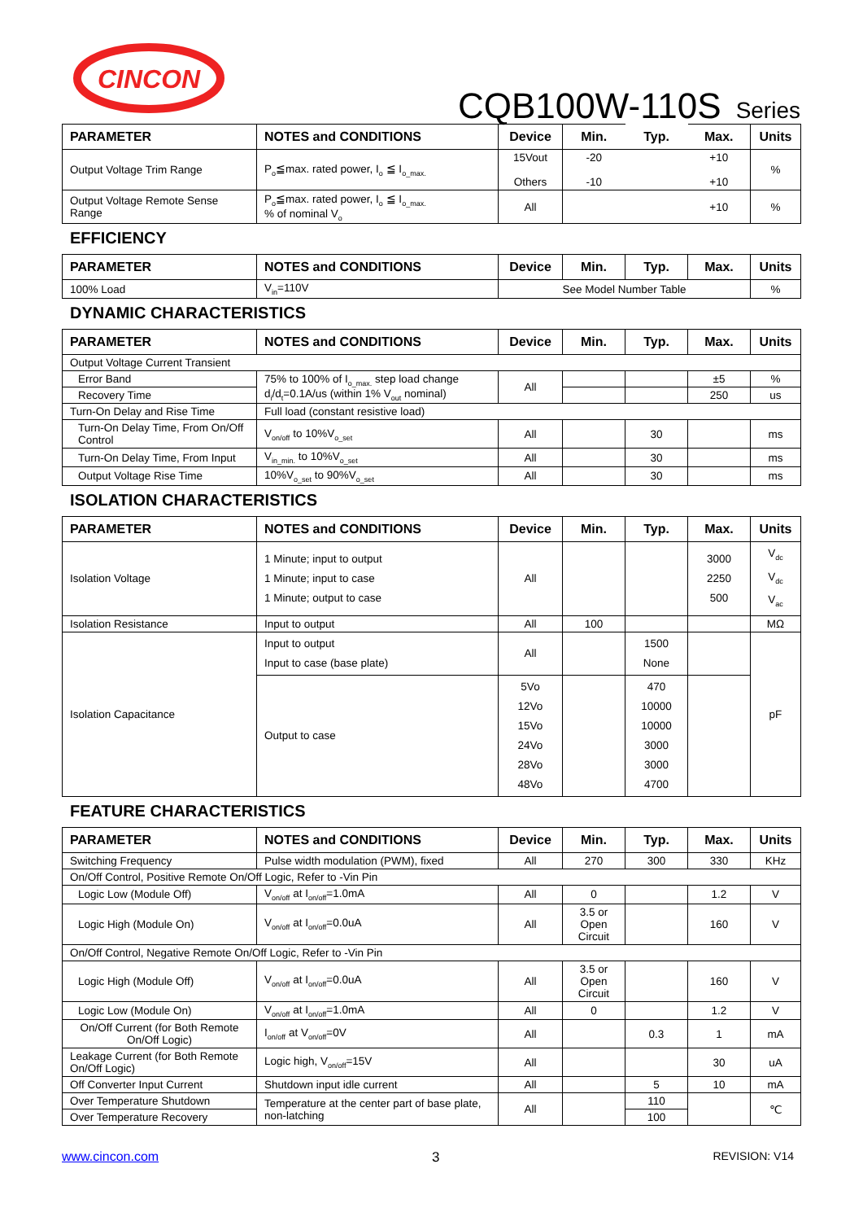CINCON
CQB100W-110S Series
| PARAMETER | NOTES and CONDITIONS | Device | Min. | Typ. | Max. | Units |
| --- | --- | --- | --- | --- | --- | --- |
| Output Voltage Trim Range | P<sub>o</sub>≦max. rated power, I<sub>o</sub> ≦ I<sub>o_max.</sub> | 15Vout Others | -20 -10 | | +10 +10 | % |
| Output Voltage Remote Sense Range | P<sub>o</sub>≦max. rated power, I<sub>o</sub> ≦ I<sub>o_max.</sub> % of nominal V<sub>o</sub> | All | | | +10 | % |
EFFICIENCY
| PARAMETER | NOTES and CONDITIONS | Device | Min. | Typ. | Max. | Units |
| --- | --- | --- | --- | --- | --- | --- |
| 100% Load | V<sub>in</sub>=110V | See Model Number Table | | | | % |
DYNAMIC CHARACTERISTICS
| PARAMETER | NOTES and CONDITIONS | Device | Min. | Typ. | Max. | Units |
| --- | --- | --- | --- | --- | --- | --- |
| Output Voltage Current Transient | | | | | | |
| Error Band | 75% to 100% of I<sub>o_max.</sub> step load change d<sub>i</sub>/d<sub>t</sub>=0.1A/us (within 1% V<sub>out</sub> nominal) | All | | | ±5 | % |
| Recovery Time | | | | | 250 | us |
| Turn-On Delay and Rise Time | Full load (constant resistive load) | | | | | |
| Turn-On Delay Time, From On/Off Control | V<sub>on/off</sub> to 10%V<sub>o_set</sub> | All | | 30 | | ms |
| Turn-On Delay Time, From Input | V<sub>in_min.</sub> to 10%V<sub>o_set</sub> | All | | 30 | | ms |
| Output Voltage Rise Time | 10%V<sub>o_set</sub> to 90%V<sub>o_set</sub> | All | | 30 | | ms |
ISOLATION CHARACTERISTICS
| PARAMETER | NOTES and CONDITIONS | Device | Min. | Typ. | Max. | Units |
| --- | --- | --- | --- | --- | --- | --- |
| Isolation Voltage | 1 Minute; input to output 1 Minute; input to case 1 Minute; output to case | All | | | 3000 2250 500 | V<sub>dc</sub> V<sub>dc</sub> V<sub>ac</sub> |
| Isolation Resistance | Input to output | All | 100 | | | MΩ |
| Isolation Capacitance | Input to output Input to case (base plate) | All | | 1500 None | | pF |
| | Output to case | 5Vo 12Vo 15Vo 24Vo 28Vo 48Vo | | 470 10000 10000 3000 3000 4700 | | |
FEATURE CHARACTERISTICS
| PARAMETER | NOTES and CONDITIONS | Device | Min. | Typ. | Max. | Units |
| --- | --- | --- | --- | --- | --- | --- |
| Switching Frequency | Pulse width modulation (PWM), fixed | All | 270 | 300 | 330 | KHz |
| On/Off Control, Positive Remote On/Off Logic, Refer to -Vin Pin | | | | | | |
| Logic Low (Module Off) | V<sub>on/off</sub> at I<sub>on/off</sub>=1.0mA | All | 0 | | 1.2 | V |
| Logic High (Module On) | V<sub>on/off</sub> at I<sub>on/off</sub>=0.0uA | All | 3.5 or Open Circuit | | 160 | V |
| On/Off Control, Negative Remote On/Off Logic, Refer to -Vin Pin | | | | | | |
| Logic High (Module Off) | V<sub>on/off</sub> at I<sub>on/off</sub>=0.0uA | All | 3.5 or Open Circuit | | 160 | V |
| Logic Low (Module On) | V<sub>on/off</sub> at I<sub>on/off</sub>=1.0mA | All | 0 | | 1.2 | V |
| On/Off Current (for Both Remote On/Off Logic) | I<sub>on/off</sub> at V<sub>on/off</sub>=0V | All | | 0.3 | 1 | mA |
| Leakage Current (for Both Remote On/Off Logic) | Logic high, V<sub>on/off</sub>=15V | All | | | 30 | uA |
| Off Converter Input Current | Shutdown input idle current | All | | 5 | 10 | mA |
| Over Temperature Shutdown | Temperature at the center part of base plate, non-latching | All | | 110 | | ℃ |
| Over Temperature Recovery | | | | 100 | | |
www.cincon.com 3 REVISION: V14